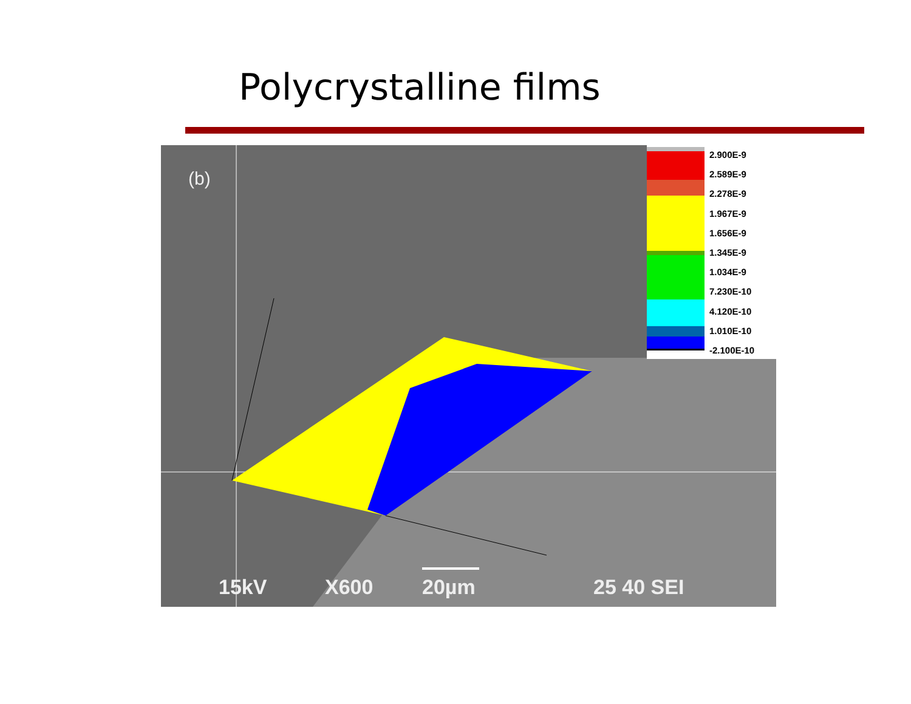Polycrystalline films
(b)
15kV X600 20µm 25 40 SEI
2.900E-9
2.589E-9
2.278E-9
1.967E-9
1.656E-9
1.345E-9
1.034E-9
7.230E-10
4.120E-10
1.010E-10
-2.100E-10